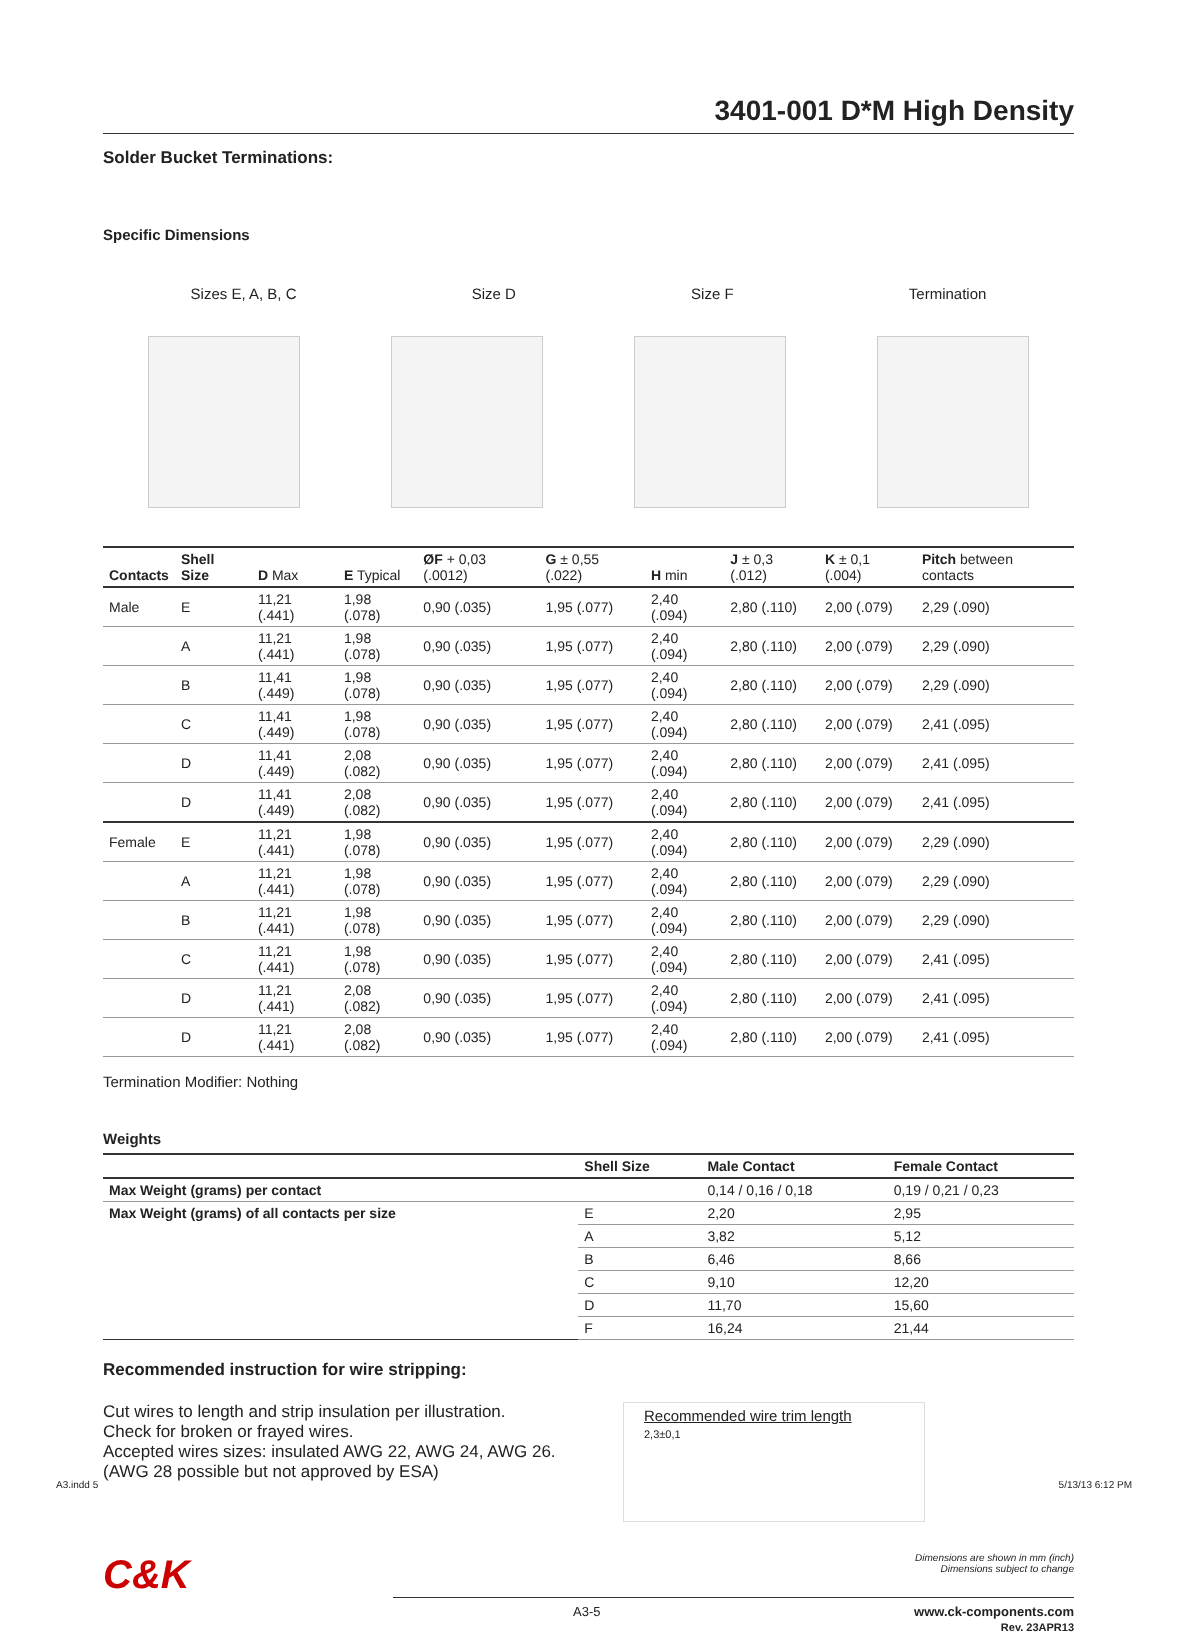3401-001 D*M High Density
Solder Bucket Terminations:
Specific Dimensions
Sizes E, A, B, C Size D Size F Termination
| Contacts | Shell Size | D Max | E Typical | ØF + 0,03 (.0012) | G ± 0,55 (.022) | H min | J ± 0,3 (.012) | K ± 0,1 (.004) | Pitch between contacts |
| --- | --- | --- | --- | --- | --- | --- | --- | --- | --- |
| Male | E | 11,21 (.441) | 1,98 (.078) | 0,90 (.035) | 1,95 (.077) | 2,40 (.094) | 2,80 (.110) | 2,00 (.079) | 2,29 (.090) |
| | A | 11,21 (.441) | 1,98 (.078) | 0,90 (.035) | 1,95 (.077) | 2,40 (.094) | 2,80 (.110) | 2,00 (.079) | 2,29 (.090) |
| | B | 11,41 (.449) | 1,98 (.078) | 0,90 (.035) | 1,95 (.077) | 2,40 (.094) | 2,80 (.110) | 2,00 (.079) | 2,29 (.090) |
| | C | 11,41 (.449) | 1,98 (.078) | 0,90 (.035) | 1,95 (.077) | 2,40 (.094) | 2,80 (.110) | 2,00 (.079) | 2,41 (.095) |
| | D | 11,41 (.449) | 2,08 (.082) | 0,90 (.035) | 1,95 (.077) | 2,40 (.094) | 2,80 (.110) | 2,00 (.079) | 2,41 (.095) |
| | D | 11,41 (.449) | 2,08 (.082) | 0,90 (.035) | 1,95 (.077) | 2,40 (.094) | 2,80 (.110) | 2,00 (.079) | 2,41 (.095) |
| Female | E | 11,21 (.441) | 1,98 (.078) | 0,90 (.035) | 1,95 (.077) | 2,40 (.094) | 2,80 (.110) | 2,00 (.079) | 2,29 (.090) |
| | A | 11,21 (.441) | 1,98 (.078) | 0,90 (.035) | 1,95 (.077) | 2,40 (.094) | 2,80 (.110) | 2,00 (.079) | 2,29 (.090) |
| | B | 11,21 (.441) | 1,98 (.078) | 0,90 (.035) | 1,95 (.077) | 2,40 (.094) | 2,80 (.110) | 2,00 (.079) | 2,29 (.090) |
| | C | 11,21 (.441) | 1,98 (.078) | 0,90 (.035) | 1,95 (.077) | 2,40 (.094) | 2,80 (.110) | 2,00 (.079) | 2,41 (.095) |
| | D | 11,21 (.441) | 2,08 (.082) | 0,90 (.035) | 1,95 (.077) | 2,40 (.094) | 2,80 (.110) | 2,00 (.079) | 2,41 (.095) |
| | D | 11,21 (.441) | 2,08 (.082) | 0,90 (.035) | 1,95 (.077) | 2,40 (.094) | 2,80 (.110) | 2,00 (.079) | 2,41 (.095) |
Termination Modifier: Nothing
Weights
| | Shell Size | Male Contact | Female Contact |
| --- | --- | --- | --- |
| Max Weight (grams) per contact | | 0,14 / 0,16 / 0,18 | 0,19 / 0,21 / 0,23 |
| Max Weight (grams) of all contacts per size | E | 2,20 | 2,95 |
| | A | 3,82 | 5,12 |
| | B | 6,46 | 8,66 |
| | C | 9,10 | 12,20 |
| | D | 11,70 | 15,60 |
| | F | 16,24 | 21,44 |
Recommended instruction for wire stripping:
Cut wires to length and strip insulation per illustration.
Check for broken or frayed wires.
Accepted wires sizes: insulated AWG 22, AWG 24, AWG 26.
(AWG 28 possible but not approved by ESA)
Recommended wire trim length
2,3±0,1
C&K
Dimensions are shown in mm (inch)
Dimensions subject to change
A3-5 www.ck-components.com
Rev. 23APR13
A3.indd 5 5/13/13 6:12 PM